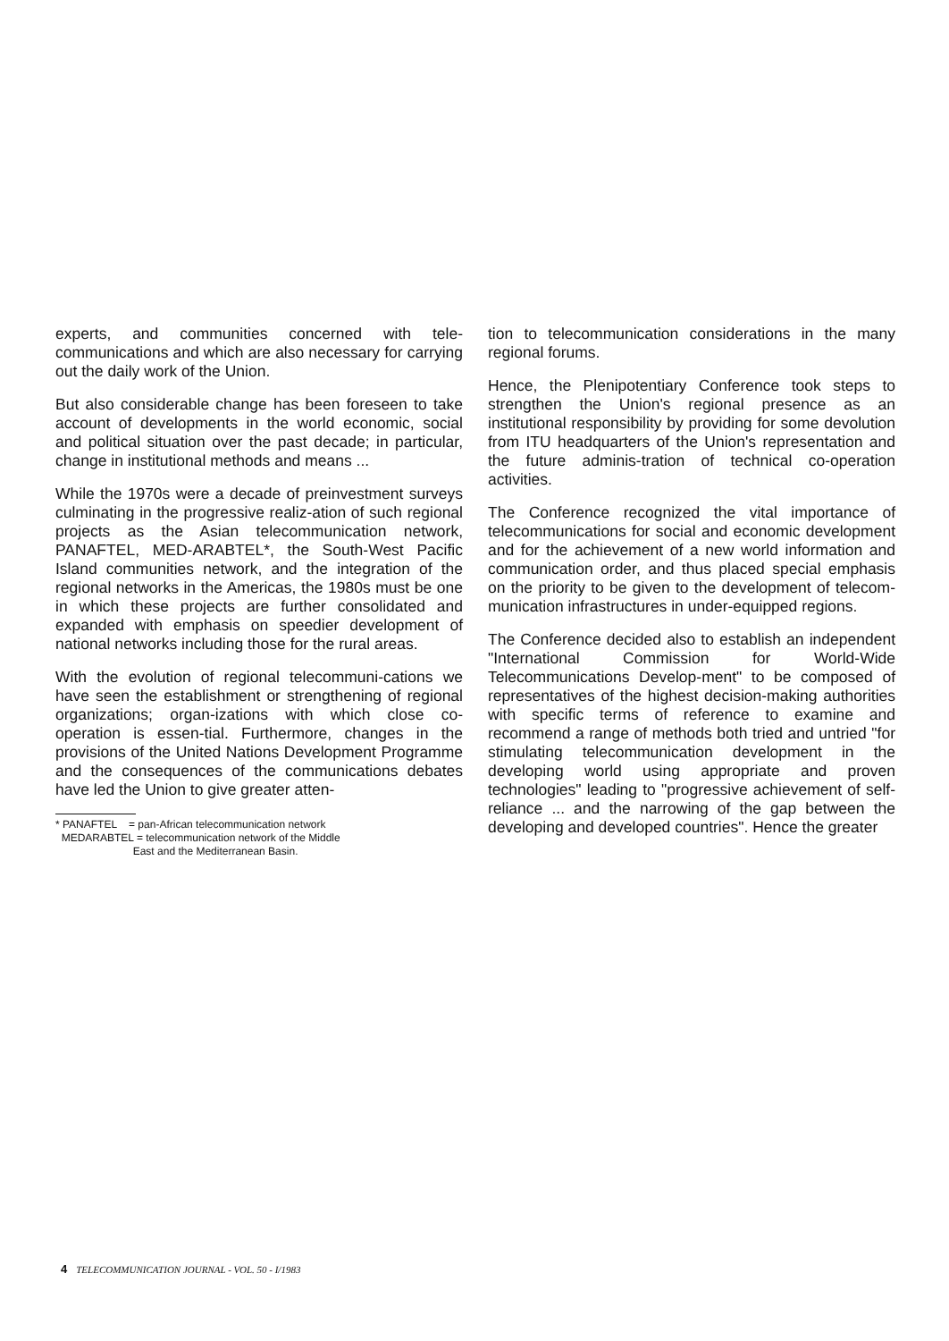experts, and communities concerned with tele-communications and which are also necessary for carrying out the daily work of the Union.
But also considerable change has been foreseen to take account of developments in the world economic, social and political situation over the past decade; in particular, change in institutional methods and means ...
While the 1970s were a decade of preinvestment surveys culminating in the progressive realiz-ation of such regional projects as the Asian telecommunication network, PANAFTEL, MED-ARABTEL*, the South-West Pacific Island communities network, and the integration of the regional networks in the Americas, the 1980s must be one in which these projects are further consolidated and expanded with emphasis on speedier development of national networks including those for the rural areas.
With the evolution of regional telecommuni-cations we have seen the establishment or strengthening of regional organizations; organ-izations with which close co-operation is essen-tial. Furthermore, changes in the provisions of the United Nations Development Programme and the consequences of the communications debates have led the Union to give greater atten-
* PANAFTEL = pan-African telecommunication network
MEDARABTEL = telecommunication network of the Middle
East and the Mediterranean Basin.
tion to telecommunication considerations in the many regional forums.
Hence, the Plenipotentiary Conference took steps to strengthen the Union's regional presence as an institutional responsibility by providing for some devolution from ITU headquarters of the Union's representation and the future adminis-tration of technical co-operation activities.
The Conference recognized the vital importance of telecommunications for social and economic development and for the achievement of a new world information and communication order, and thus placed special emphasis on the priority to be given to the development of telecom-munication infrastructures in under-equipped regions.
The Conference decided also to establish an independent "International Commission for World-Wide Telecommunications Develop-ment" to be composed of representatives of the highest decision-making authorities with specific terms of reference to examine and recommend a range of methods both tried and untried "for stimulating telecommunication development in the developing world using appropriate and proven technologies" leading to "progressive achievement of self-reliance ... and the narrowing of the gap between the developing and developed countries". Hence the greater
4 TELECOMMUNICATION JOURNAL - VOL. 50 - I/1983